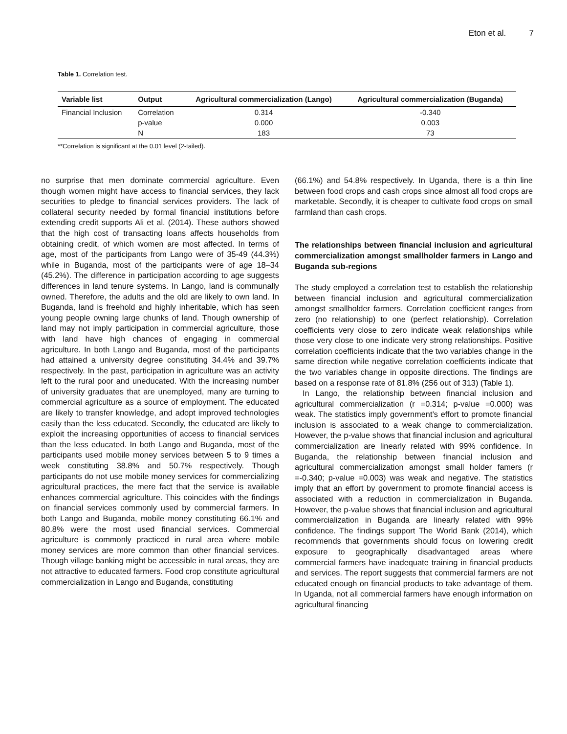Eton et al. 7
Table 1. Correlation test.
| Variable list | Output | Agricultural commercialization (Lango) | Agricultural commercialization (Buganda) |
| --- | --- | --- | --- |
| Financial Inclusion | Correlation | 0.314 | -0.340 |
| | p-value | 0.000 | 0.003 |
| | N | 183 | 73 |
**Correlation is significant at the 0.01 level (2-tailed).
no surprise that men dominate commercial agriculture. Even though women might have access to financial services, they lack securities to pledge to financial services providers. The lack of collateral security needed by formal financial institutions before extending credit supports Ali et al. (2014). These authors showed that the high cost of transacting loans affects households from obtaining credit, of which women are most affected. In terms of age, most of the participants from Lango were of 35-49 (44.3%) while in Buganda, most of the participants were of age 18–34 (45.2%). The difference in participation according to age suggests differences in land tenure systems. In Lango, land is communally owned. Therefore, the adults and the old are likely to own land. In Buganda, land is freehold and highly inheritable, which has seen young people owning large chunks of land. Though ownership of land may not imply participation in commercial agriculture, those with land have high chances of engaging in commercial agriculture. In both Lango and Buganda, most of the participants had attained a university degree constituting 34.4% and 39.7% respectively. In the past, participation in agriculture was an activity left to the rural poor and uneducated. With the increasing number of university graduates that are unemployed, many are turning to commercial agriculture as a source of employment. The educated are likely to transfer knowledge, and adopt improved technologies easily than the less educated. Secondly, the educated are likely to exploit the increasing opportunities of access to financial services than the less educated. In both Lango and Buganda, most of the participants used mobile money services between 5 to 9 times a week constituting 38.8% and 50.7% respectively. Though participants do not use mobile money services for commercializing agricultural practices, the mere fact that the service is available enhances commercial agriculture. This coincides with the findings on financial services commonly used by commercial farmers. In both Lango and Buganda, mobile money constituting 66.1% and 80.8% were the most used financial services. Commercial agriculture is commonly practiced in rural area where mobile money services are more common than other financial services. Though village banking might be accessible in rural areas, they are not attractive to educated farmers. Food crop constitute agricultural commercialization in Lango and Buganda, constituting
(66.1%) and 54.8% respectively. In Uganda, there is a thin line between food crops and cash crops since almost all food crops are marketable. Secondly, it is cheaper to cultivate food crops on small farmland than cash crops.
The relationships between financial inclusion and agricultural commercialization amongst smallholder farmers in Lango and Buganda sub-regions
The study employed a correlation test to establish the relationship between financial inclusion and agricultural commercialization amongst smallholder farmers. Correlation coefficient ranges from zero (no relationship) to one (perfect relationship). Correlation coefficients very close to zero indicate weak relationships while those very close to one indicate very strong relationships. Positive correlation coefficients indicate that the two variables change in the same direction while negative correlation coefficients indicate that the two variables change in opposite directions. The findings are based on a response rate of 81.8% (256 out of 313) (Table 1).
In Lango, the relationship between financial inclusion and agricultural commercialization (r =0.314; p-value =0.000) was weak. The statistics imply government’s effort to promote financial inclusion is associated to a weak change to commercialization. However, the p-value shows that financial inclusion and agricultural commercialization are linearly related with 99% confidence. In Buganda, the relationship between financial inclusion and agricultural commercialization amongst small holder famers (r =-0.340; p-value =0.003) was weak and negative. The statistics imply that an effort by government to promote financial access is associated with a reduction in commercialization in Buganda. However, the p-value shows that financial inclusion and agricultural commercialization in Buganda are linearly related with 99% confidence. The findings support The World Bank (2014), which recommends that governments should focus on lowering credit exposure to geographically disadvantaged areas where commercial farmers have inadequate training in financial products and services. The report suggests that commercial farmers are not educated enough on financial products to take advantage of them. In Uganda, not all commercial farmers have enough information on agricultural financing